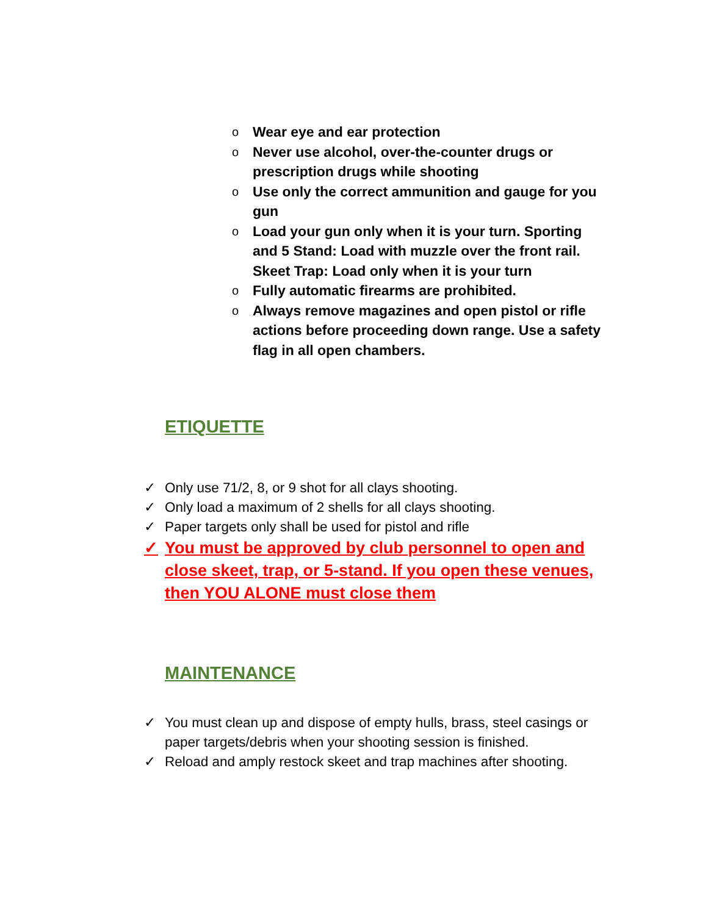o Wear eye and ear protection
o Never use alcohol, over-the-counter drugs or prescription drugs while shooting
o Use only the correct ammunition and gauge for you gun
o Load your gun only when it is your turn. Sporting and 5 Stand: Load with muzzle over the front rail. Skeet Trap: Load only when it is your turn
o Fully automatic firearms are prohibited.
o Always remove magazines and open pistol or rifle actions before proceeding down range. Use a safety flag in all open chambers.
ETIQUETTE
✓ Only use 71/2, 8, or 9 shot for all clays shooting.
✓ Only load a maximum of 2 shells for all clays shooting.
✓ Paper targets only shall be used for pistol and rifle
✓ You must be approved by club personnel to open and close skeet, trap, or 5-stand. If you open these venues, then YOU ALONE must close them
MAINTENANCE
✓ You must clean up and dispose of empty hulls, brass, steel casings or paper targets/debris when your shooting session is finished.
✓ Reload and amply restock skeet and trap machines after shooting.